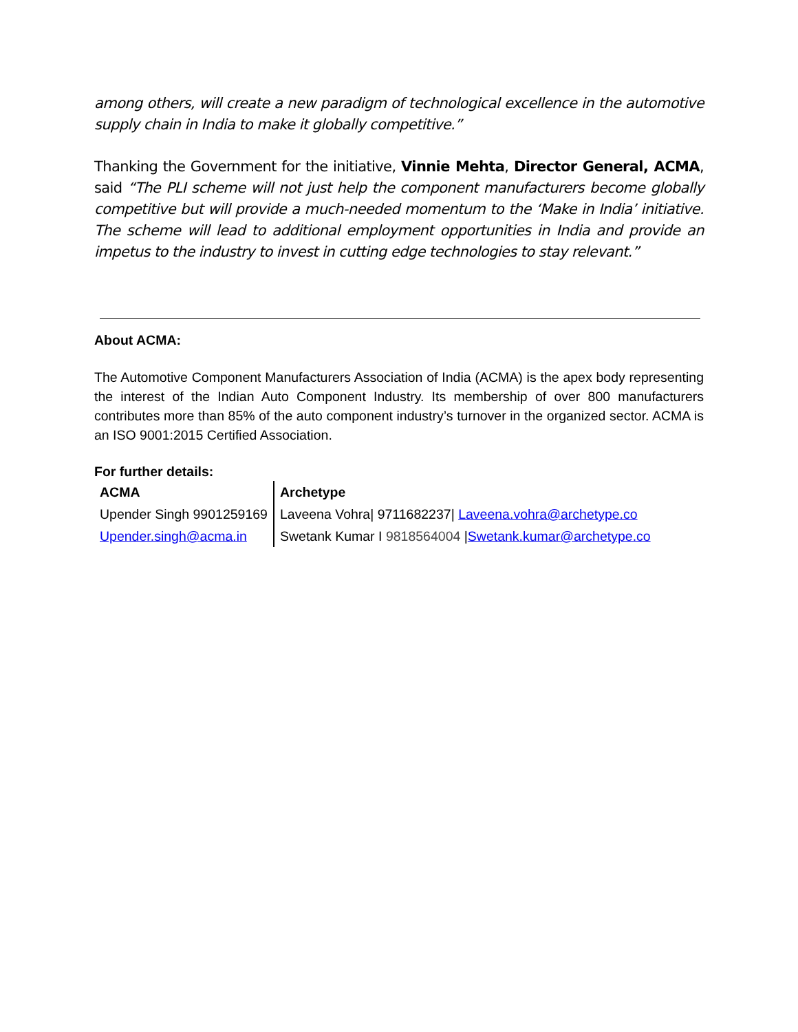among others, will create a new paradigm of technological excellence in the automotive supply chain in India to make it globally competitive.”
Thanking the Government for the initiative, Vinnie Mehta, Director General, ACMA, said “The PLI scheme will not just help the component manufacturers become globally competitive but will provide a much-needed momentum to the ‘Make in India’ initiative. The scheme will lead to additional employment opportunities in India and provide an impetus to the industry to invest in cutting edge technologies to stay relevant.”
About ACMA:
The Automotive Component Manufacturers Association of India (ACMA) is the apex body representing the interest of the Indian Auto Component Industry. Its membership of over 800 manufacturers contributes more than 85% of the auto component industry’s turnover in the organized sector. ACMA is an ISO 9001:2015 Certified Association.
For further details:
| ACMA | Archetype |
| --- | --- |
| Upender Singh 9901259169 | Laveena Vohra/ 9711682237/ Laveena.vohra@archetype.co |
| Upender.singh@acma.in | Swetank Kumar I 9818564004 / Swetank.kumar@archetype.co |